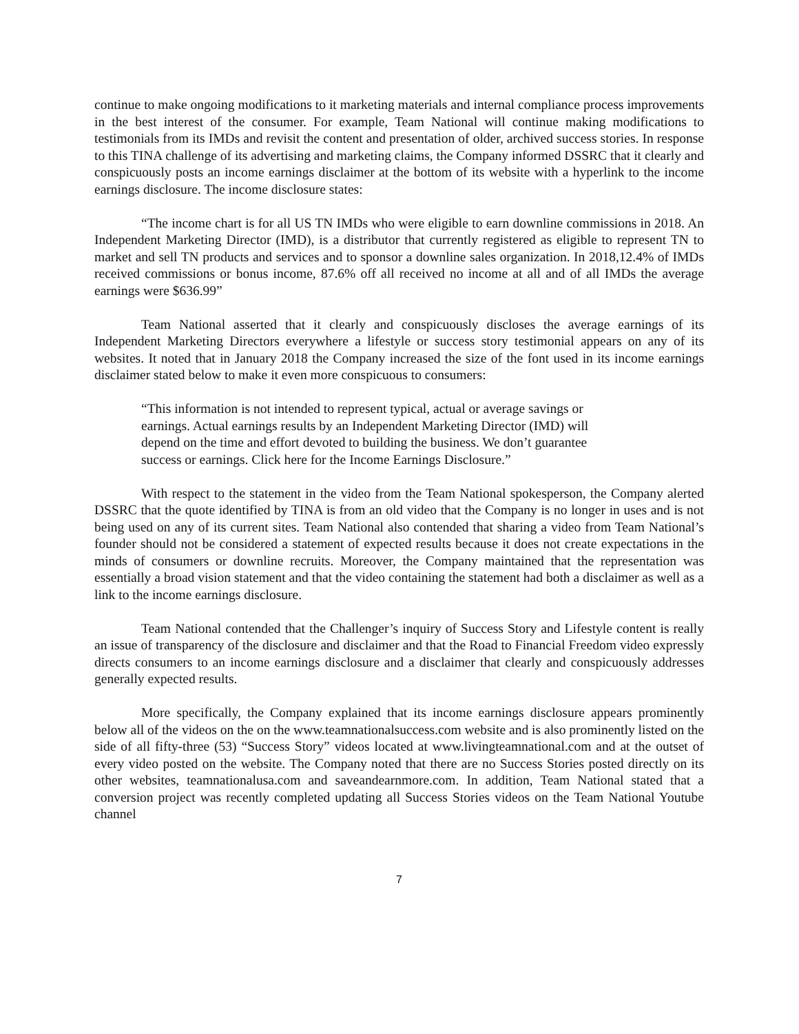continue to make ongoing modifications to it marketing materials and internal compliance process improvements in the best interest of the consumer. For example, Team National will continue making modifications to testimonials from its IMDs and revisit the content and presentation of older, archived success stories. In response to this TINA challenge of its advertising and marketing claims, the Company informed DSSRC that it clearly and conspicuously posts an income earnings disclaimer at the bottom of its website with a hyperlink to the income earnings disclosure. The income disclosure states:
“The income chart is for all US TN IMDs who were eligible to earn downline commissions in 2018. An Independent Marketing Director (IMD), is a distributor that currently registered as eligible to represent TN to market and sell TN products and services and to sponsor a downline sales organization. In 2018,12.4% of IMDs received commissions or bonus income, 87.6% off all received no income at all and of all IMDs the average earnings were $636.99”
Team National asserted that it clearly and conspicuously discloses the average earnings of its Independent Marketing Directors everywhere a lifestyle or success story testimonial appears on any of its websites. It noted that in January 2018 the Company increased the size of the font used in its income earnings disclaimer stated below to make it even more conspicuous to consumers:
“This information is not intended to represent typical, actual or average savings or earnings. Actual earnings results by an Independent Marketing Director (IMD) will depend on the time and effort devoted to building the business. We don’t guarantee success or earnings. Click here for the Income Earnings Disclosure.”
With respect to the statement in the video from the Team National spokesperson, the Company alerted DSSRC that the quote identified by TINA is from an old video that the Company is no longer in uses and is not being used on any of its current sites. Team National also contended that sharing a video from Team National’s founder should not be considered a statement of expected results because it does not create expectations in the minds of consumers or downline recruits. Moreover, the Company maintained that the representation was essentially a broad vision statement and that the video containing the statement had both a disclaimer as well as a link to the income earnings disclosure.
Team National contended that the Challenger’s inquiry of Success Story and Lifestyle content is really an issue of transparency of the disclosure and disclaimer and that the Road to Financial Freedom video expressly directs consumers to an income earnings disclosure and a disclaimer that clearly and conspicuously addresses generally expected results.
More specifically, the Company explained that its income earnings disclosure appears prominently below all of the videos on the on the www.teamnationalsuccess.com website and is also prominently listed on the side of all fifty-three (53) “Success Story” videos located at www.livingteamnational.com and at the outset of every video posted on the website. The Company noted that there are no Success Stories posted directly on its other websites, teamnationalusa.com and saveandearnmore.com. In addition, Team National stated that a conversion project was recently completed updating all Success Stories videos on the Team National Youtube channel
7